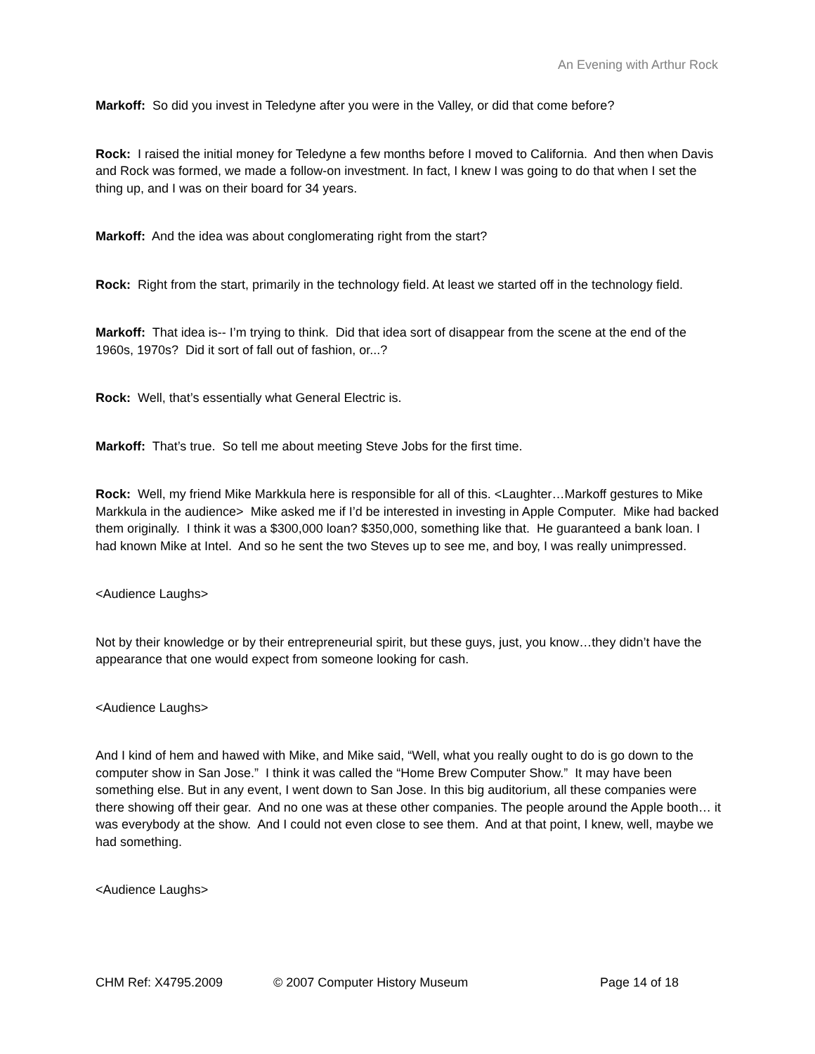An Evening with Arthur Rock
Markoff: So did you invest in Teledyne after you were in the Valley, or did that come before?
Rock: I raised the initial money for Teledyne a few months before I moved to California. And then when Davis and Rock was formed, we made a follow-on investment. In fact, I knew I was going to do that when I set the thing up, and I was on their board for 34 years.
Markoff: And the idea was about conglomerating right from the start?
Rock: Right from the start, primarily in the technology field. At least we started off in the technology field.
Markoff: That idea is-- I’m trying to think. Did that idea sort of disappear from the scene at the end of the 1960s, 1970s? Did it sort of fall out of fashion, or...?
Rock: Well, that’s essentially what General Electric is.
Markoff: That’s true. So tell me about meeting Steve Jobs for the first time.
Rock: Well, my friend Mike Markkula here is responsible for all of this. <Laughter…Markoff gestures to Mike Markkula in the audience> Mike asked me if I’d be interested in investing in Apple Computer. Mike had backed them originally. I think it was a $300,000 loan? $350,000, something like that. He guaranteed a bank loan. I had known Mike at Intel. And so he sent the two Steves up to see me, and boy, I was really unimpressed.
<Audience Laughs>
Not by their knowledge or by their entrepreneurial spirit, but these guys, just, you know…they didn’t have the appearance that one would expect from someone looking for cash.
<Audience Laughs>
And I kind of hem and hawed with Mike, and Mike said, “Well, what you really ought to do is go down to the computer show in San Jose.” I think it was called the “Home Brew Computer Show.” It may have been something else. But in any event, I went down to San Jose. In this big auditorium, all these companies were there showing off their gear. And no one was at these other companies. The people around the Apple booth… it was everybody at the show. And I could not even close to see them. And at that point, I knew, well, maybe we had something.
<Audience Laughs>
CHM Ref: X4795.2009 © 2007 Computer History Museum Page 14 of 18